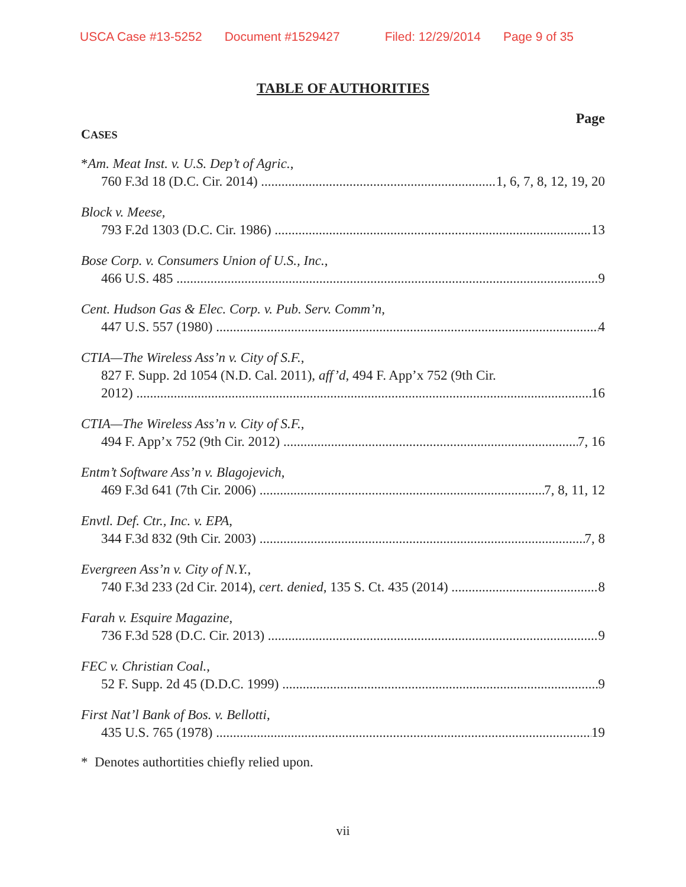USCA Case #13-5252 Document #1529427 Filed: 12/29/2014 Page 9 of 35
TABLE OF AUTHORITIES
Page
CASES
*Am. Meat Inst. v. U.S. Dep’t of Agric.,
760 F.3d 18 (D.C. Cir. 2014) 1, 6, 7, 8, 12, 19, 20
Block v. Meese,
793 F.2d 1303 (D.C. Cir. 1986) 13
Bose Corp. v. Consumers Union of U.S., Inc.,
466 U.S. 485 9
Cent. Hudson Gas & Elec. Corp. v. Pub. Serv. Comm’n,
447 U.S. 557 (1980) 4
CTIA—The Wireless Ass’n v. City of S.F.,
827 F. Supp. 2d 1054 (N.D. Cal. 2011), aff’d, 494 F. App’x 752 (9th Cir.
2012) 16
CTIA—The Wireless Ass’n v. City of S.F.,
494 F. App’x 752 (9th Cir. 2012) 7, 16
Entm’t Software Ass’n v. Blagojevich,
469 F.3d 641 (7th Cir. 2006) 7, 8, 11, 12
Envtl. Def. Ctr., Inc. v. EPA,
344 F.3d 832 (9th Cir. 2003) 7, 8
Evergreen Ass’n v. City of N.Y.,
740 F.3d 233 (2d Cir. 2014), cert. denied, 135 S. Ct. 435 (2014) 8
Farah v. Esquire Magazine,
736 F.3d 528 (D.C. Cir. 2013) 9
FEC v. Christian Coal.,
52 F. Supp. 2d 45 (D.D.C. 1999) 9
First Nat’l Bank of Bos. v. Bellotti,
435 U.S. 765 (1978) 19
* Denotes authortities chiefly relied upon.
vii